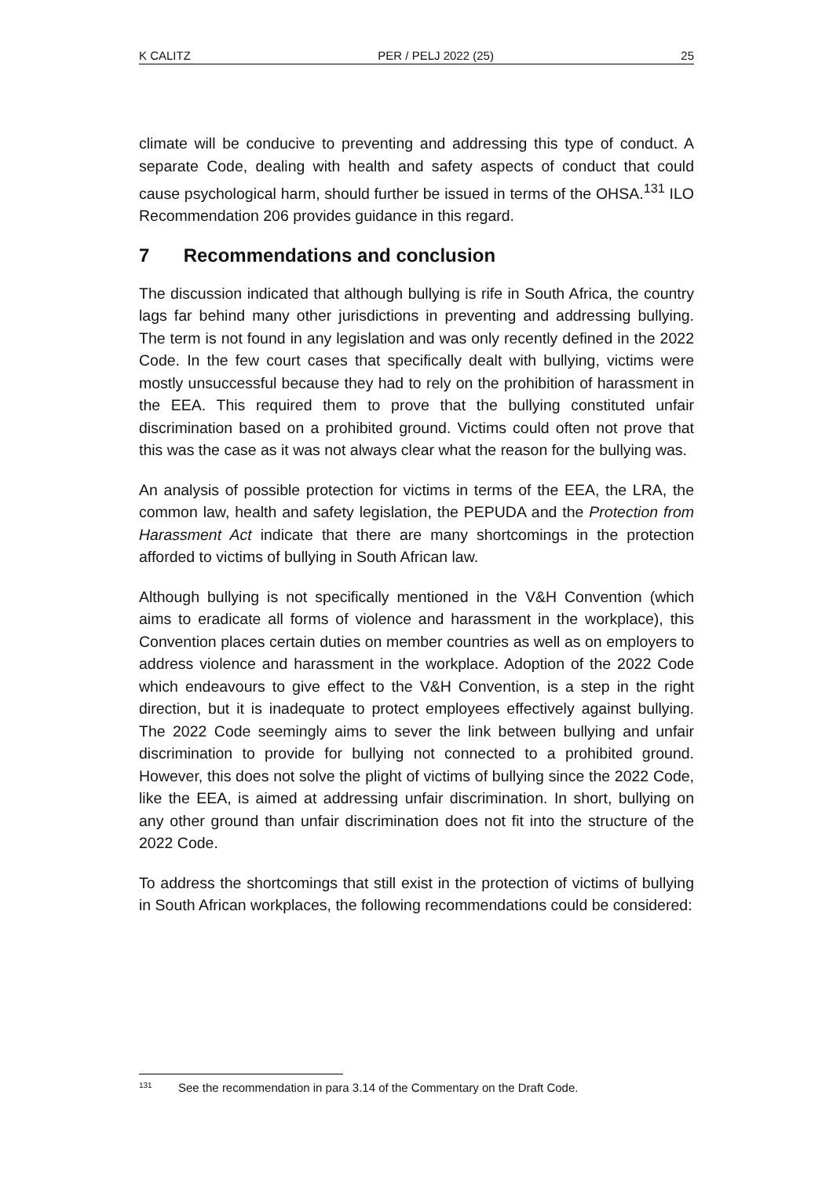K CALITZ PER / PELJ 2022 (25) 25
climate will be conducive to preventing and addressing this type of conduct. A separate Code, dealing with health and safety aspects of conduct that could cause psychological harm, should further be issued in terms of the OHSA.<sup>131</sup> ILO Recommendation 206 provides guidance in this regard.
7 Recommendations and conclusion
The discussion indicated that although bullying is rife in South Africa, the country lags far behind many other jurisdictions in preventing and addressing bullying. The term is not found in any legislation and was only recently defined in the 2022 Code. In the few court cases that specifically dealt with bullying, victims were mostly unsuccessful because they had to rely on the prohibition of harassment in the EEA. This required them to prove that the bullying constituted unfair discrimination based on a prohibited ground. Victims could often not prove that this was the case as it was not always clear what the reason for the bullying was.
An analysis of possible protection for victims in terms of the EEA, the LRA, the common law, health and safety legislation, the PEPUDA and the Protection from Harassment Act indicate that there are many shortcomings in the protection afforded to victims of bullying in South African law.
Although bullying is not specifically mentioned in the V&H Convention (which aims to eradicate all forms of violence and harassment in the workplace), this Convention places certain duties on member countries as well as on employers to address violence and harassment in the workplace. Adoption of the 2022 Code which endeavours to give effect to the V&H Convention, is a step in the right direction, but it is inadequate to protect employees effectively against bullying. The 2022 Code seemingly aims to sever the link between bullying and unfair discrimination to provide for bullying not connected to a prohibited ground. However, this does not solve the plight of victims of bullying since the 2022 Code, like the EEA, is aimed at addressing unfair discrimination. In short, bullying on any other ground than unfair discrimination does not fit into the structure of the 2022 Code.
To address the shortcomings that still exist in the protection of victims of bullying in South African workplaces, the following recommendations could be considered:
131 See the recommendation in para 3.14 of the Commentary on the Draft Code.